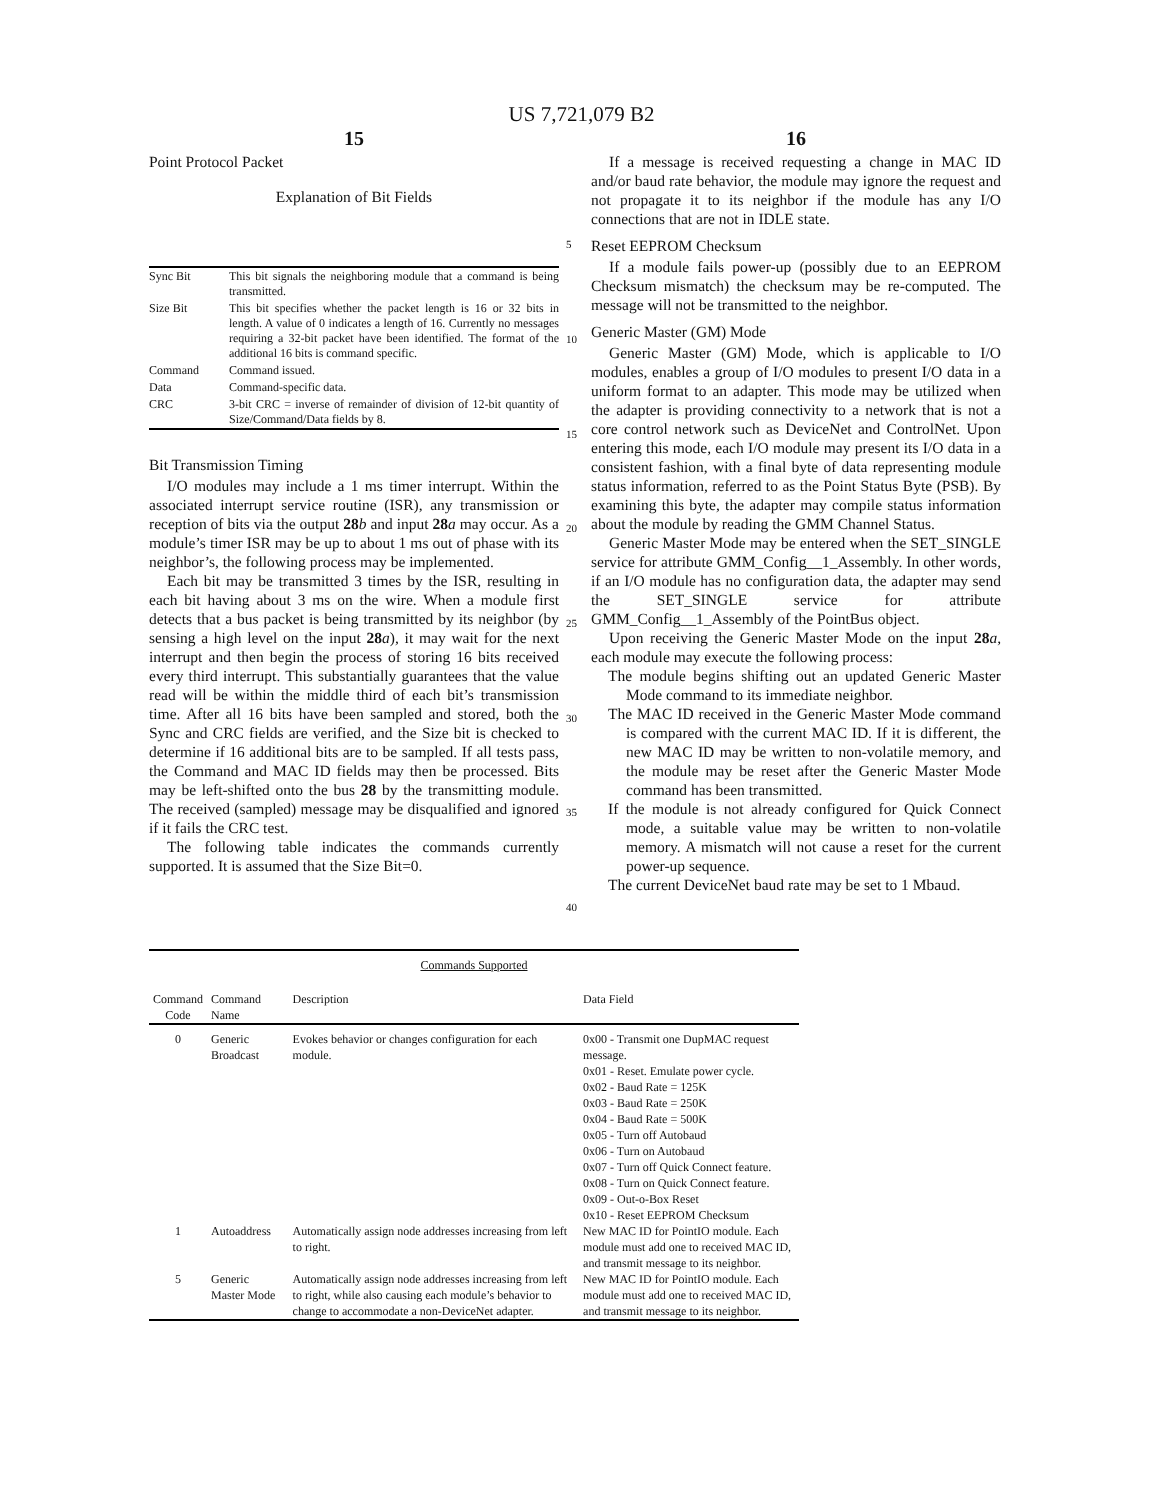US 7,721,079 B2
15
Point Protocol Packet
Explanation of Bit Fields
| Sync Bit | This bit signals the neighboring module that a command is being transmitted. |
| Size Bit | This bit specifies whether the packet length is 16 or 32 bits in length. A value of 0 indicates a length of 16. Currently no messages requiring a 32-bit packet have been identified. The format of the additional 16 bits is command specific. |
| Command | Command issued. |
| Data | Command-specific data. |
| CRC | 3-bit CRC = inverse of remainder of division of 12-bit quantity of Size/Command/Data fields by 8. |
Bit Transmission Timing
I/O modules may include a 1 ms timer interrupt. Within the associated interrupt service routine (ISR), any transmission or reception of bits via the output 28 b and input 28 a may occur. As a module’s timer ISR may be up to about 1 ms out of phase with its neighbor’s, the following process may be implemented.
Each bit may be transmitted 3 times by the ISR, resulting in each bit having about 3 ms on the wire. When a module first detects that a bus packet is being transmitted by its neighbor (by sensing a high level on the input 28 a), it may wait for the next interrupt and then begin the process of storing 16 bits received every third interrupt. This substantially guarantees that the value read will be within the middle third of each bit’s transmission time. After all 16 bits have been sampled and stored, both the Sync and CRC fields are verified, and the Size bit is checked to determine if 16 additional bits are to be sampled. If all tests pass, the Command and MAC ID fields may then be processed. Bits may be left-shifted onto the bus 28 by the transmitting module. The received (sampled) message may be disqualified and ignored if it fails the CRC test.
The following table indicates the commands currently supported. It is assumed that the Size Bit=0.
16
If a message is received requesting a change in MAC ID and/or baud rate behavior, the module may ignore the request and not propagate it to its neighbor if the module has any I/O connections that are not in IDLE state.
Reset EEPROM Checksum
If a module fails power-up (possibly due to an EEPROM Checksum mismatch) the checksum may be re-computed. The message will not be transmitted to the neighbor.
Generic Master (GM) Mode
Generic Master (GM) Mode, which is applicable to I/O modules, enables a group of I/O modules to present I/O data in a uniform format to an adapter. This mode may be utilized when the adapter is providing connectivity to a network that is not a core control network such as DeviceNet and ControlNet. Upon entering this mode, each I/O module may present its I/O data in a consistent fashion, with a final byte of data representing module status information, referred to as the Point Status Byte (PSB). By examining this byte, the adapter may compile status information about the module by reading the GMM Channel Status.
Generic Master Mode may be entered when the SET_SINGLE service for attribute GMM_Config__1_Assembly. In other words, if an I/O module has no configuration data, the adapter may send the SET_SINGLE service for attribute GMM_Config__1_Assembly of the PointBus object.
Upon receiving the Generic Master Mode on the input 28 a, each module may execute the following process:
The module begins shifting out an updated Generic Master Mode command to its immediate neighbor.
The MAC ID received in the Generic Master Mode command is compared with the current MAC ID. If it is different, the new MAC ID may be written to non-volatile memory, and the module may be reset after the Generic Master Mode command has been transmitted.
If the module is not already configured for Quick Connect mode, a suitable value may be written to non-volatile memory. A mismatch will not cause a reset for the current power-up sequence.
The current DeviceNet baud rate may be set to 1 Mbaud.
5
10
15
20
25
30
35
40
| Commands Supported | | | |
| --- | --- | --- | --- |
| Command Code | Command Name | Description | Data Field |
| 0 | Generic Broadcast | Evokes behavior or changes configuration for each module. | 0x00 - Transmit one DupMAC request message. 0x01 - Reset. Emulate power cycle. 0x02 - Baud Rate = 125K 0x03 - Baud Rate = 250K 0x04 - Baud Rate = 500K 0x05 - Turn off Autobaud 0x06 - Turn on Autobaud 0x07 - Turn off Quick Connect feature. 0x08 - Turn on Quick Connect feature. 0x09 - Out-o-Box Reset 0x10 - Reset EEPROM Checksum |
| 1 | Autoaddress | Automatically assign node addresses increasing from left to right. | New MAC ID for PointIO module. Each module must add one to received MAC ID, and transmit message to its neighbor. |
| 5 | Generic Master Mode | Automatically assign node addresses increasing from left to right, while also causing each module’s behavior to change to accommodate a non-DeviceNet adapter. | New MAC ID for PointIO module. Each module must add one to received MAC ID, and transmit message to its neighbor. |